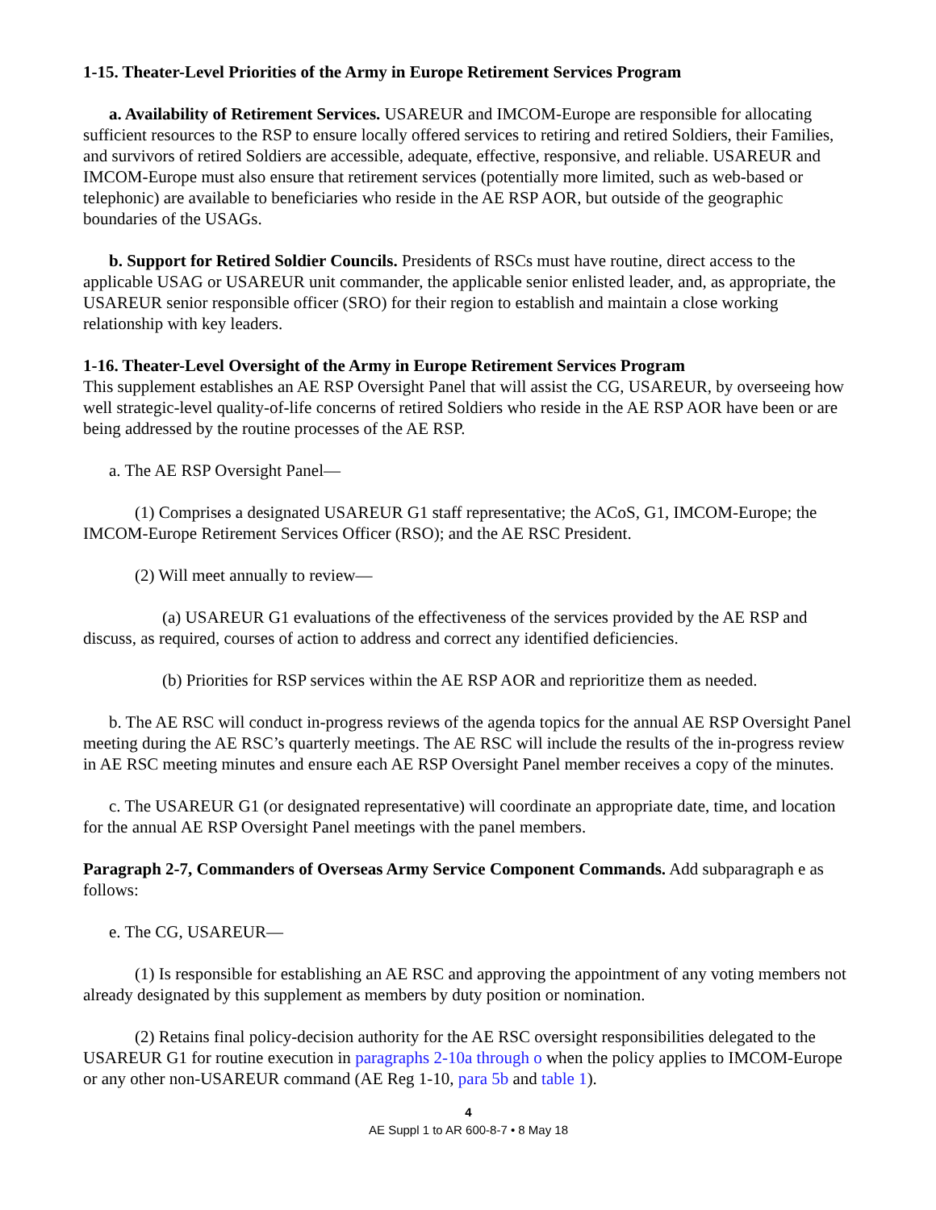1-15. Theater-Level Priorities of the Army in Europe Retirement Services Program
a. Availability of Retirement Services. USAREUR and IMCOM-Europe are responsible for allocating sufficient resources to the RSP to ensure locally offered services to retiring and retired Soldiers, their Families, and survivors of retired Soldiers are accessible, adequate, effective, responsive, and reliable. USAREUR and IMCOM-Europe must also ensure that retirement services (potentially more limited, such as web-based or telephonic) are available to beneficiaries who reside in the AE RSP AOR, but outside of the geographic boundaries of the USAGs.
b. Support for Retired Soldier Councils. Presidents of RSCs must have routine, direct access to the applicable USAG or USAREUR unit commander, the applicable senior enlisted leader, and, as appropriate, the USAREUR senior responsible officer (SRO) for their region to establish and maintain a close working relationship with key leaders.
1-16. Theater-Level Oversight of the Army in Europe Retirement Services Program
This supplement establishes an AE RSP Oversight Panel that will assist the CG, USAREUR, by overseeing how well strategic-level quality-of-life concerns of retired Soldiers who reside in the AE RSP AOR have been or are being addressed by the routine processes of the AE RSP.
a. The AE RSP Oversight Panel—
(1) Comprises a designated USAREUR G1 staff representative; the ACoS, G1, IMCOM-Europe; the IMCOM-Europe Retirement Services Officer (RSO); and the AE RSC President.
(2) Will meet annually to review—
(a) USAREUR G1 evaluations of the effectiveness of the services provided by the AE RSP and discuss, as required, courses of action to address and correct any identified deficiencies.
(b) Priorities for RSP services within the AE RSP AOR and reprioritize them as needed.
b. The AE RSC will conduct in-progress reviews of the agenda topics for the annual AE RSP Oversight Panel meeting during the AE RSC’s quarterly meetings. The AE RSC will include the results of the in-progress review in AE RSC meeting minutes and ensure each AE RSP Oversight Panel member receives a copy of the minutes.
c. The USAREUR G1 (or designated representative) will coordinate an appropriate date, time, and location for the annual AE RSP Oversight Panel meetings with the panel members.
Paragraph 2-7, Commanders of Overseas Army Service Component Commands. Add subparagraph e as follows:
e. The CG, USAREUR—
(1) Is responsible for establishing an AE RSC and approving the appointment of any voting members not already designated by this supplement as members by duty position or nomination.
(2) Retains final policy-decision authority for the AE RSC oversight responsibilities delegated to the USAREUR G1 for routine execution in paragraphs 2-10a through o when the policy applies to IMCOM-Europe or any other non-USAREUR command (AE Reg 1-10, para 5b and table 1).
4
AE Suppl 1 to AR 600-8-7 • 8 May 18